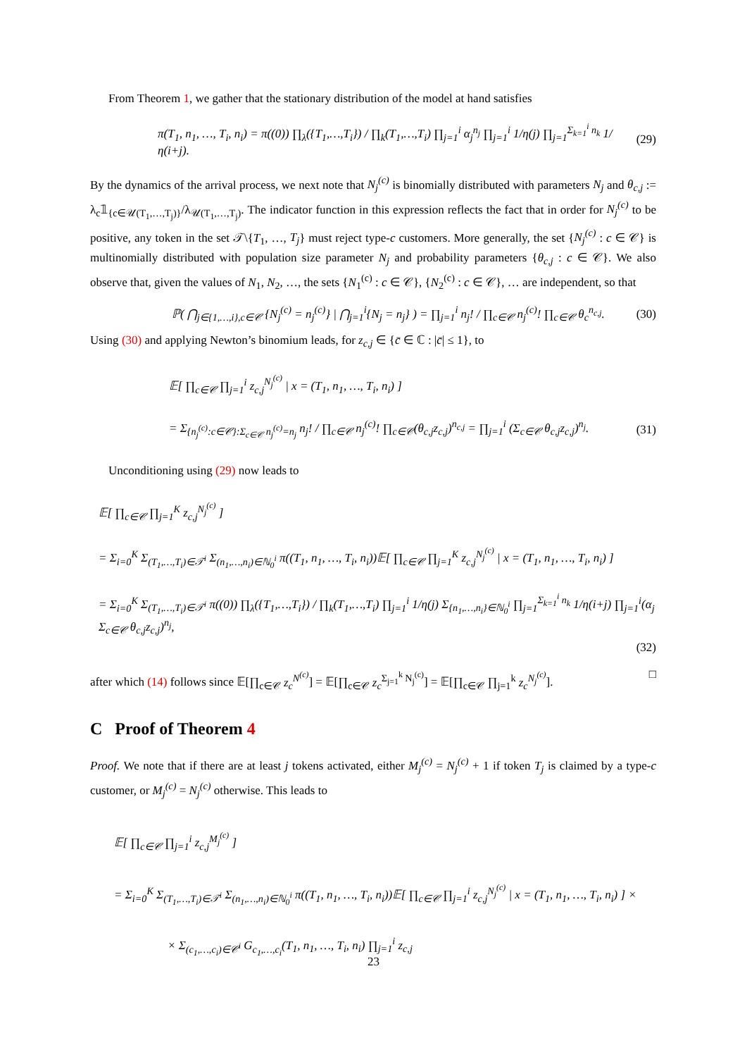From Theorem 1, we gather that the stationary distribution of the model at hand satisfies
π(T<sub>1</sub>, n<sub>1</sub>, …, T<sub>i</sub>, n<sub>i</sub>) = π((0)) ∏<sub>λ</sub>({T<sub>1</sub>,…,T<sub>i</sub>}) / ∏<sub>k</sub>(T<sub>1</sub>,…,T<sub>i</sub>) ∏<sub>j=1</sub><sup>i</sup> α<sub>j</sub><sup>n<sub>j</sub></sup> ∏<sub>j=1</sub><sup>i</sup> 1/η(j) ∏<sub>j=1</sub><sup>Σ<sub>k=1</sub><sup>i</sup> n<sub>k</sub></sup> 1/η(i+j). (29)
By the dynamics of the arrival process, we next note that N<sub>j</sub><sup>(c)</sup> is binomially distributed with parameters N<sub>j</sub> and θ<sub>c,j</sub> := λ<sub>c</sub>𝟙<sub>{c∈𝒰(T<sub>1</sub>,…,T<sub>j</sub>)}</sub>/λ<sub>𝒰(T<sub>1</sub>,…,T<sub>j</sub>)</sub>. The indicator function in this expression reflects the fact that in order for N<sub>j</sub><sup>(c)</sup> to be positive, any token in the set 𝒯\{T<sub>1</sub>, …, T<sub>j</sub>} must reject type-c customers. More generally, the set {N<sub>j</sub><sup>(c)</sup> : c ∈ 𝒞} is multinomially distributed with population size parameter N<sub>j</sub> and probability parameters {θ<sub>c,j</sub> : c ∈ 𝒞}. We also observe that, given the values of N<sub>1</sub>, N<sub>2</sub>, …, the sets {N<sub>1</sub><sup>(c)</sup> : c ∈ 𝒞}, {N<sub>2</sub><sup>(c)</sup> : c ∈ 𝒞}, … are independent, so that
ℙ( ⋂<sub>j∈{1,…,i},c∈𝒞</sub> {N<sub>j</sub><sup>(c)</sup> = n<sub>j</sub><sup>(c)</sup>} | ⋂<sub>j=1</sub><sup>i</sup>{N<sub>j</sub> = n<sub>j</sub>} ) = ∏<sub>j=1</sub><sup>i</sup> n<sub>j</sub>! / ∏<sub>c∈𝒞</sub> n<sub>j</sub><sup>(c)</sup>! ∏<sub>c∈𝒞</sub> θ<sub>c</sub><sup>n<sub>c,j</sub></sup>. (30)
Using (30) and applying Newton’s binomium leads, for z<sub>c,j</sub> ∈ {c̄ ∈ ℂ : |c̄| ≤ 1}, to
𝔼[ ∏<sub>c∈𝒞</sub> ∏<sub>j=1</sub><sup>i</sup> z<sub>c,j</sub><sup>N<sub>j</sub><sup>(c)</sup></sup> | x = (T<sub>1</sub>, n<sub>1</sub>, …, T<sub>i</sub>, n<sub>i</sub>) ]
= Σ<sub>{n<sub>j</sub><sup>(c)</sup>:c∈𝒞}:Σ<sub>c∈𝒞</sub> n<sub>j</sub><sup>(c)</sup>=n<sub>j</sub></sub> n<sub>j</sub>! / ∏<sub>c∈𝒞</sub> n<sub>j</sub><sup>(c)</sup>! ∏<sub>c∈𝒞</sub>(θ<sub>c,j</sub>z<sub>c,j</sub>)<sup>n<sub>c,j</sub></sup> = ∏<sub>j=1</sub><sup>i</sup> (Σ<sub>c∈𝒞</sub> θ<sub>c,j</sub>z<sub>c,j</sub>)<sup>n<sub>j</sub></sup>. (31)
Unconditioning using (29) now leads to
𝔼[ ∏<sub>c∈𝒞</sub> ∏<sub>j=1</sub><sup>K</sup> z<sub>c,j</sub><sup>N<sub>j</sub><sup>(c)</sup></sup> ]
= Σ<sub>i=0</sub><sup>K</sup> Σ<sub>(T<sub>1</sub>,…,T<sub>i</sub>)∈𝒯<sup>i</sup></sub> Σ<sub>(n<sub>1</sub>,…,n<sub>i</sub>)∈ℕ<sub>0</sub><sup>i</sup></sub> π((T<sub>1</sub>, n<sub>1</sub>, …, T<sub>i</sub>, n<sub>i</sub>))𝔼[ ∏<sub>c∈𝒞</sub> ∏<sub>j=1</sub><sup>K</sup> z<sub>c,j</sub><sup>N<sub>j</sub><sup>(c)</sup></sup> | x = (T<sub>1</sub>, n<sub>1</sub>, …, T<sub>i</sub>, n<sub>i</sub>) ]
= Σ<sub>i=0</sub><sup>K</sup> Σ<sub>(T<sub>1</sub>,…,T<sub>i</sub>)∈𝒯<sup>i</sup></sub> π((0)) ∏<sub>λ</sub>({T<sub>1</sub>,…,T<sub>i</sub>}) / ∏<sub>k</sub>(T<sub>1</sub>,…,T<sub>i</sub>) ∏<sub>j=1</sub><sup>i</sup> 1/η(j) Σ<sub>{n<sub>1</sub>,…,n<sub>i</sub>}∈ℕ<sub>0</sub><sup>i</sup></sub> ∏<sub>j=1</sub><sup>Σ<sub>k=1</sub><sup>i</sup> n<sub>k</sub></sup> 1/η(i+j) ∏<sub>j=1</sub><sup>i</sup>(α<sub>j</sub> Σ<sub>c∈𝒞</sub> θ<sub>c,j</sub>z<sub>c,j</sub>)<sup>n<sub>j</sub></sup>,
(32)
after which (14) follows since 𝔼[∏<sub>c∈𝒞</sub> z<sub>c</sub><sup>N<sup>(c)</sup></sup>] = 𝔼[∏<sub>c∈𝒞</sub> z<sub>c</sub><sup>Σ<sub>j=1</sub><sup>k</sup> N<sub>j</sub><sup>(c)</sup></sup>] = 𝔼[∏<sub>c∈𝒞</sub> ∏<sub>j=1</sub><sup>k</sup> z<sub>c</sub><sup>N<sub>j</sub><sup>(c)</sup></sup>]. □
C Proof of Theorem 4
Proof. We note that if there are at least j tokens activated, either M<sub>j</sub><sup>(c)</sup> = N<sub>j</sub><sup>(c)</sup> + 1 if token T<sub>j</sub> is claimed by a type-c customer, or M<sub>j</sub><sup>(c)</sup> = N<sub>j</sub><sup>(c)</sup> otherwise. This leads to
𝔼[ ∏<sub>c∈𝒞</sub> ∏<sub>j=1</sub><sup>i</sup> z<sub>c,j</sub><sup>M<sub>j</sub><sup>(c)</sup></sup> ]
= Σ<sub>i=0</sub><sup>K</sup> Σ<sub>(T<sub>1</sub>,…,T<sub>i</sub>)∈𝒯<sup>i</sup></sub> Σ<sub>(n<sub>1</sub>,…,n<sub>i</sub>)∈ℕ<sub>0</sub><sup>i</sup></sub> π((T<sub>1</sub>, n<sub>1</sub>, …, T<sub>i</sub>, n<sub>i</sub>))𝔼[ ∏<sub>c∈𝒞</sub> ∏<sub>j=1</sub><sup>i</sup> z<sub>c,j</sub><sup>N<sub>j</sub><sup>(c)</sup></sup> | x = (T<sub>1</sub>, n<sub>1</sub>, …, T<sub>i</sub>, n<sub>i</sub>) ] ×
× Σ<sub>(c<sub>1</sub>,…,c<sub>i</sub>)∈𝒞<sup>i</sup></sub> G<sub>c<sub>1</sub>,…,c<sub>i</sub></sub>(T<sub>1</sub>, n<sub>1</sub>, …, T<sub>i</sub>, n<sub>i</sub>) ∏<sub>j=1</sub><sup>i</sup> z<sub>c,j</sub>
23